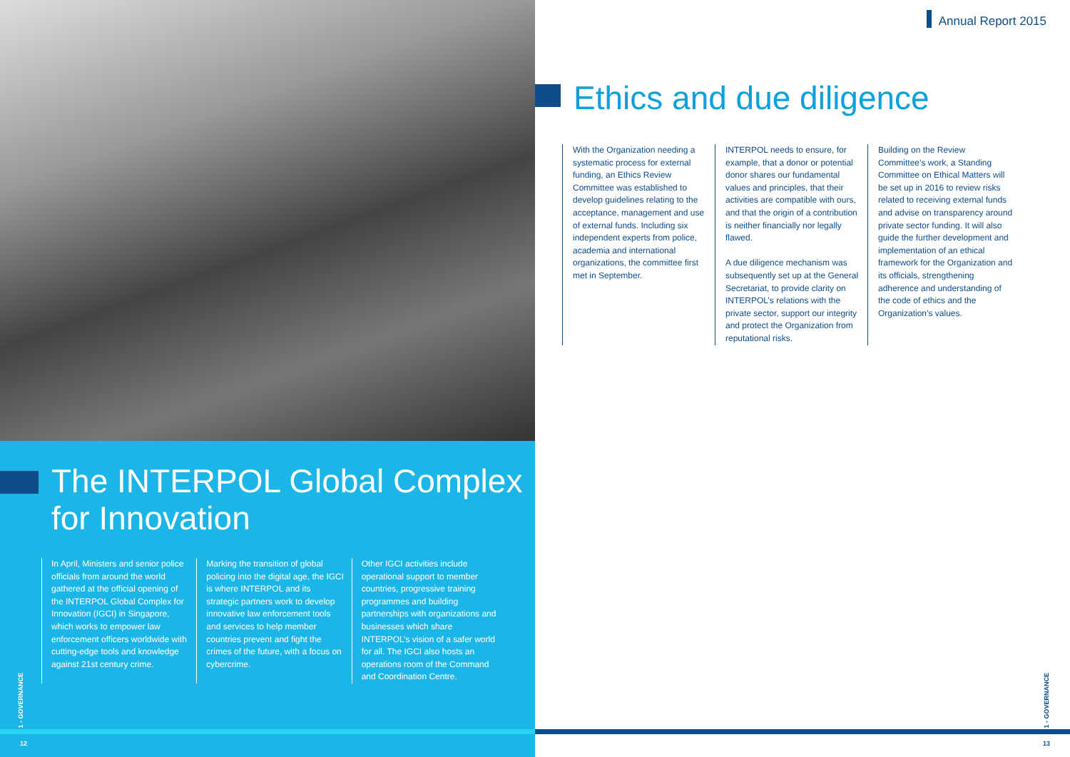The INTERPOL Global Complex
for Innovation
In April, Ministers and senior police officials from around the world gathered at the official opening of the INTERPOL Global Complex for Innovation (IGCI) in Singapore, which works to empower law enforcement officers worldwide with cutting-edge tools and knowledge against 21st century crime.
Marking the transition of global policing into the digital age, the IGCI is where INTERPOL and its strategic partners work to develop innovative law enforcement tools and services to help member countries prevent and fight the crimes of the future, with a focus on cybercrime.
Other IGCI activities include operational support to member countries, progressive training programmes and building partnerships with organizations and businesses which share INTERPOL’s vision of a safer world for all. The IGCI also hosts an operations room of the Command and Coordination Centre.
1 - GOVERNANCE
12
Annual Report 2015
Ethics and due diligence
With the Organization needing a systematic process for external funding, an Ethics Review Committee was established to develop guidelines relating to the acceptance, management and use of external funds. Including six independent experts from police, academia and international organizations, the committee first met in September.
INTERPOL needs to ensure, for example, that a donor or potential donor shares our fundamental values and principles, that their activities are compatible with ours, and that the origin of a contribution is neither financially nor legally flawed.
A due diligence mechanism was subsequently set up at the General Secretariat, to provide clarity on INTERPOL’s relations with the private sector, support our integrity and protect the Organization from reputational risks.
Building on the Review Committee’s work, a Standing Committee on Ethical Matters will be set up in 2016 to review risks related to receiving external funds and advise on transparency around private sector funding. It will also guide the further development and implementation of an ethical framework for the Organization and its officials, strengthening adherence and understanding of the code of ethics and the Organization’s values.
1 - GOVERNANCE
13